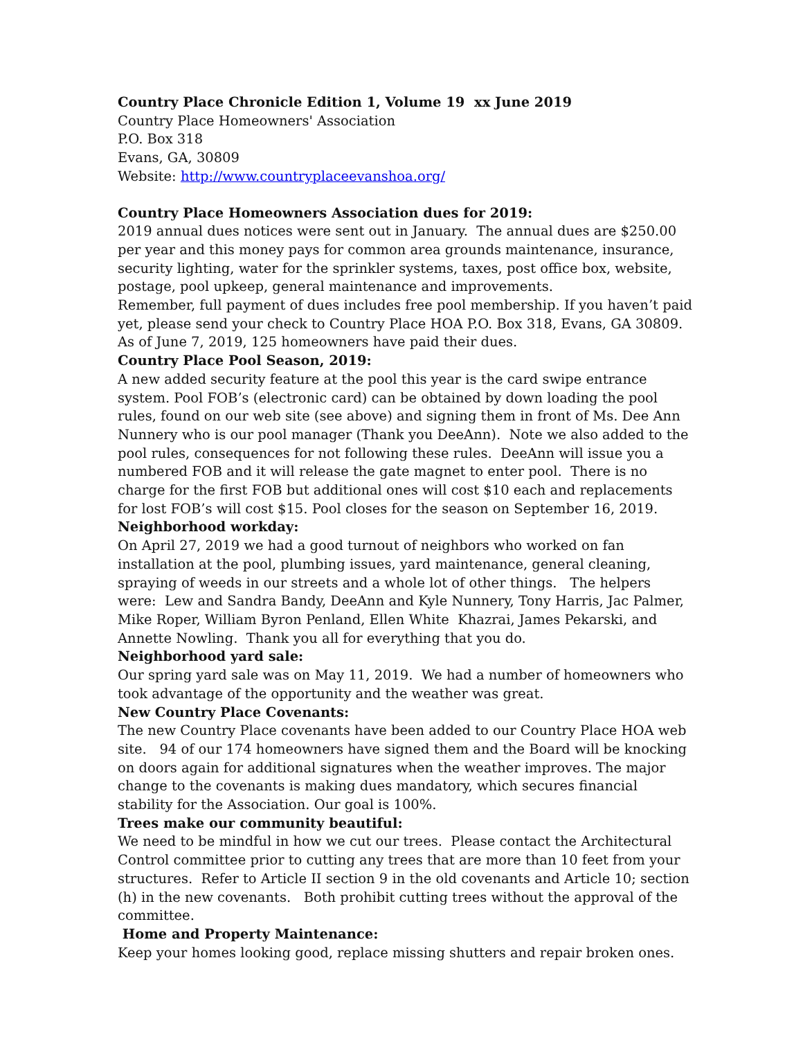Country Place Chronicle Edition 1, Volume 19 xx June 2019
Country Place Homeowners' Association
P.O. Box 318
Evans, GA, 30809
Website: http://www.countryplaceevanshoa.org/
Country Place Homeowners Association dues for 2019:
2019 annual dues notices were sent out in January. The annual dues are $250.00 per year and this money pays for common area grounds maintenance, insurance, security lighting, water for the sprinkler systems, taxes, post office box, website, postage, pool upkeep, general maintenance and improvements.
Remember, full payment of dues includes free pool membership. If you haven’t paid yet, please send your check to Country Place HOA P.O. Box 318, Evans, GA 30809. As of June 7, 2019, 125 homeowners have paid their dues.
Country Place Pool Season, 2019:
A new added security feature at the pool this year is the card swipe entrance system. Pool FOB’s (electronic card) can be obtained by down loading the pool rules, found on our web site (see above) and signing them in front of Ms. Dee Ann Nunnery who is our pool manager (Thank you DeeAnn). Note we also added to the pool rules, consequences for not following these rules. DeeAnn will issue you a numbered FOB and it will release the gate magnet to enter pool. There is no charge for the first FOB but additional ones will cost $10 each and replacements for lost FOB’s will cost $15. Pool closes for the season on September 16, 2019.
Neighborhood workday:
On April 27, 2019 we had a good turnout of neighbors who worked on fan installation at the pool, plumbing issues, yard maintenance, general cleaning, spraying of weeds in our streets and a whole lot of other things. The helpers were: Lew and Sandra Bandy, DeeAnn and Kyle Nunnery, Tony Harris, Jac Palmer, Mike Roper, William Byron Penland, Ellen White Khazrai, James Pekarski, and Annette Nowling. Thank you all for everything that you do.
Neighborhood yard sale:
Our spring yard sale was on May 11, 2019. We had a number of homeowners who took advantage of the opportunity and the weather was great.
New Country Place Covenants:
The new Country Place covenants have been added to our Country Place HOA web site. 94 of our 174 homeowners have signed them and the Board will be knocking on doors again for additional signatures when the weather improves. The major change to the covenants is making dues mandatory, which secures financial stability for the Association. Our goal is 100%.
Trees make our community beautiful:
We need to be mindful in how we cut our trees. Please contact the Architectural Control committee prior to cutting any trees that are more than 10 feet from your structures. Refer to Article II section 9 in the old covenants and Article 10; section (h) in the new covenants. Both prohibit cutting trees without the approval of the committee.
Home and Property Maintenance:
Keep your homes looking good, replace missing shutters and repair broken ones.